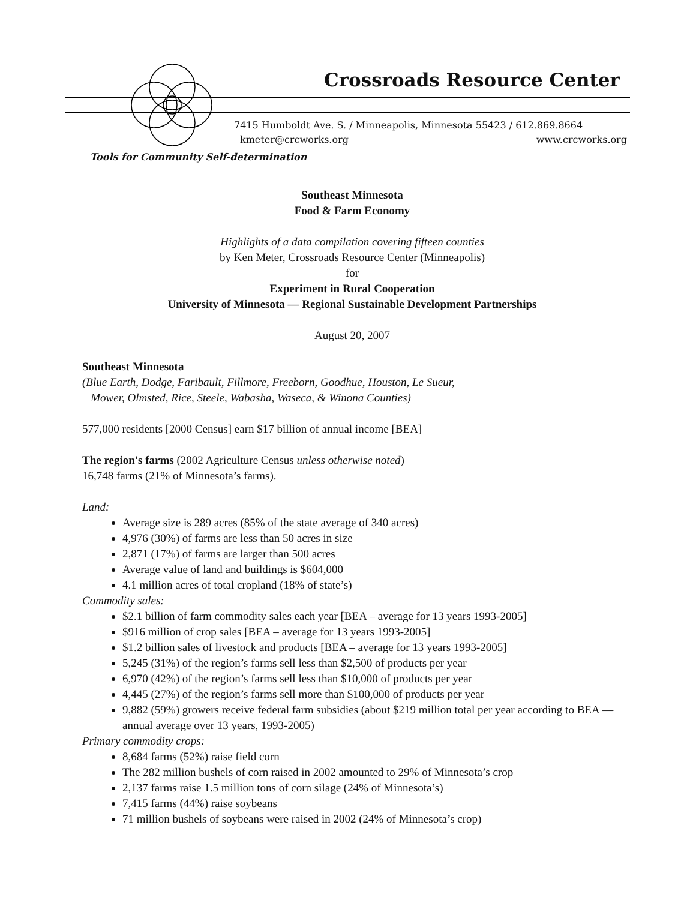Crossroads Resource Center
7415 Humboldt Ave. S. / Minneapolis, Minnesota 55423 / 612.869.8664
kmeter@crcworks.org www.crcworks.org
Tools for Community Self-determination
Southeast Minnesota
Food & Farm Economy
Highlights of a data compilation covering fifteen counties
by Ken Meter, Crossroads Resource Center (Minneapolis)
for
Experiment in Rural Cooperation
University of Minnesota — Regional Sustainable Development Partnerships
August 20, 2007
Southeast Minnesota
(Blue Earth, Dodge, Faribault, Fillmore, Freeborn, Goodhue, Houston, Le Sueur,
Mower, Olmsted, Rice, Steele, Wabasha, Waseca, & Winona Counties)
577,000 residents [2000 Census] earn $17 billion of annual income [BEA]
The region's farms (2002 Agriculture Census unless otherwise noted)
16,748 farms (21% of Minnesota’s farms).
Land:
Average size is 289 acres (85% of the state average of 340 acres)
4,976 (30%) of farms are less than 50 acres in size
2,871 (17%) of farms are larger than 500 acres
Average value of land and buildings is $604,000
4.1 million acres of total cropland (18% of state’s)
Commodity sales:
$2.1 billion of farm commodity sales each year [BEA – average for 13 years 1993-2005]
$916 million of crop sales [BEA – average for 13 years 1993-2005]
$1.2 billion sales of livestock and products [BEA – average for 13 years 1993-2005]
5,245 (31%) of the region’s farms sell less than $2,500 of products per year
6,970 (42%) of the region’s farms sell less than $10,000 of products per year
4,445 (27%) of the region’s farms sell more than $100,000 of products per year
9,882 (59%) growers receive federal farm subsidies (about $219 million total per year according to BEA — annual average over 13 years, 1993-2005)
Primary commodity crops:
8,684 farms (52%) raise field corn
The 282 million bushels of corn raised in 2002 amounted to 29% of Minnesota’s crop
2,137 farms raise 1.5 million tons of corn silage (24% of Minnesota’s)
7,415 farms (44%) raise soybeans
71 million bushels of soybeans were raised in 2002 (24% of Minnesota’s crop)